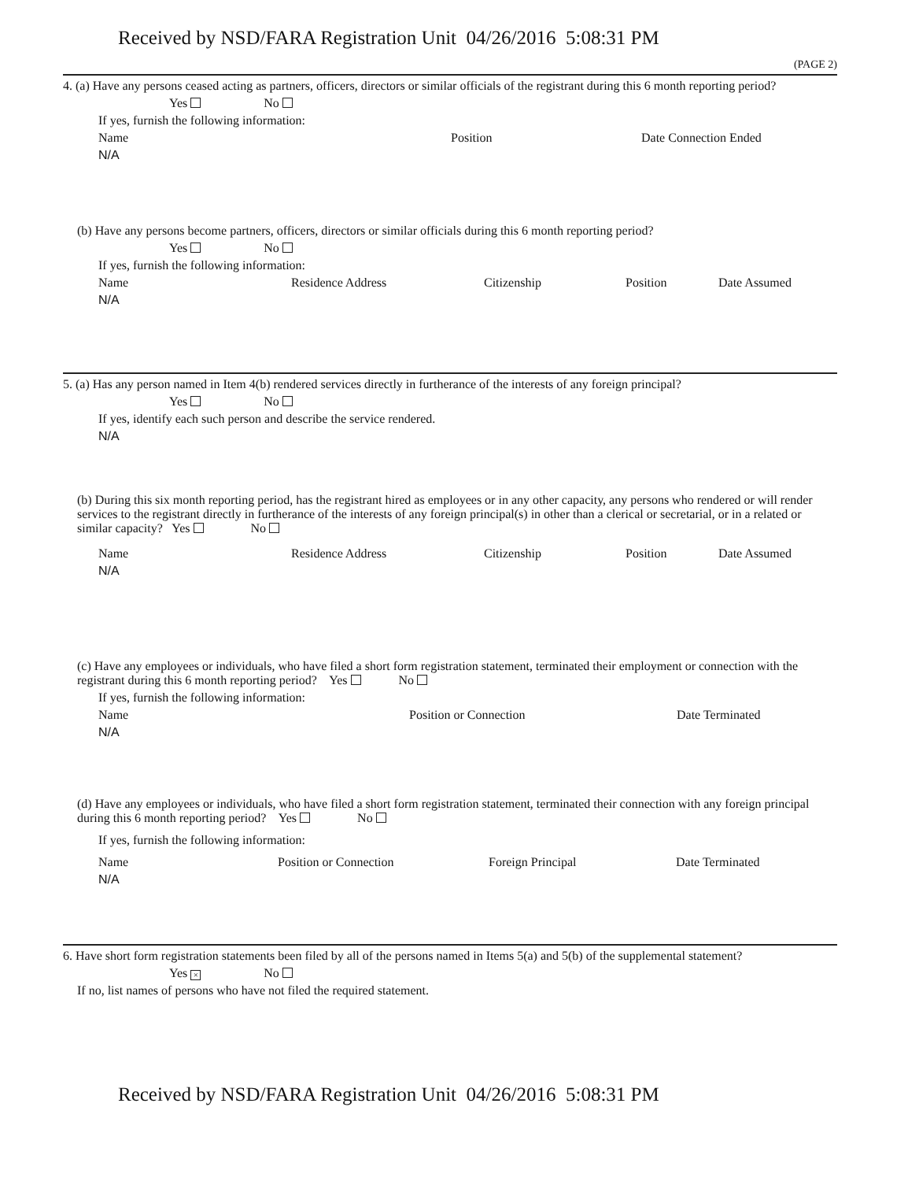Received by NSD/FARA Registration Unit 04/26/2016 5:08:31 PM
(PAGE 2)
4. (a) Have any persons ceased acting as partners, officers, directors or similar officials of the registrant during this 6 month reporting period?
Yes No
If yes, furnish the following information:
Name Position Date Connection Ended
N/A
(b) Have any persons become partners, officers, directors or similar officials during this 6 month reporting period?
Yes No
If yes, furnish the following information:
Name Residence Address Citizenship Position Date Assumed
N/A
5. (a) Has any person named in Item 4(b) rendered services directly in furtherance of the interests of any foreign principal?
Yes No
If yes, identify each such person and describe the service rendered.
N/A
(b) During this six month reporting period, has the registrant hired as employees or in any other capacity, any persons who rendered or will render services to the registrant directly in furtherance of the interests of any foreign principal(s) in other than a clerical or secretarial, or in a related or similar capacity? Yes No
Name Residence Address Citizenship Position Date Assumed
N/A
(c) Have any employees or individuals, who have filed a short form registration statement, terminated their employment or connection with the registrant during this 6 month reporting period? Yes No
If yes, furnish the following information:
Name Position or Connection Date Terminated
N/A
(d) Have any employees or individuals, who have filed a short form registration statement, terminated their connection with any foreign principal during this 6 month reporting period? Yes No
If yes, furnish the following information:
Name Position or Connection Foreign Principal Date Terminated
N/A
6. Have short form registration statements been filed by all of the persons named in Items 5(a) and 5(b) of the supplemental statement?
Yes × No
If no, list names of persons who have not filed the required statement.
Received by NSD/FARA Registration Unit 04/26/2016 5:08:31 PM